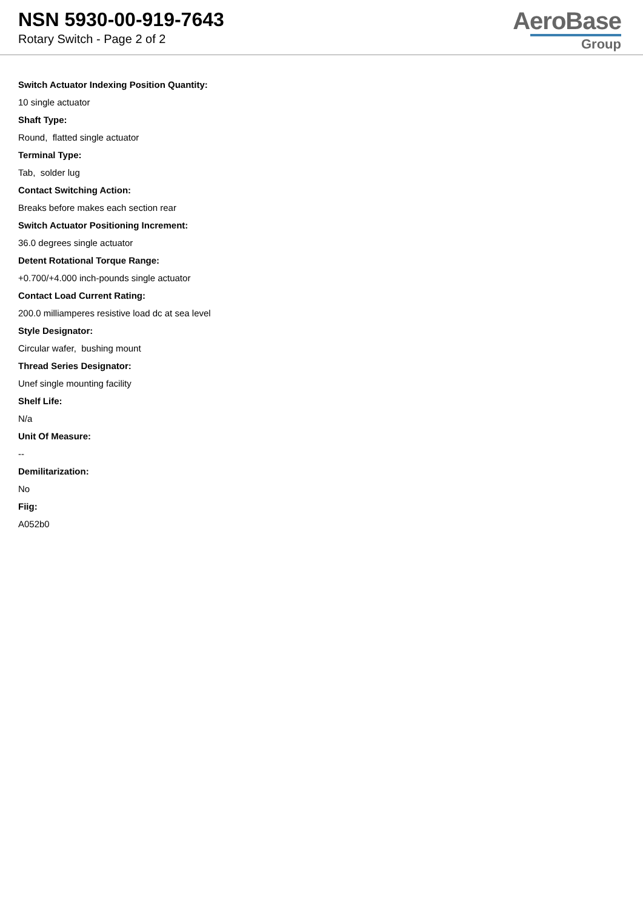NSN 5930-00-919-7643
Rotary Switch - Page 2 of 2
AeroBase
Group
Switch Actuator Indexing Position Quantity:
10 single actuator
Shaft Type:
Round, flatted single actuator
Terminal Type:
Tab, solder lug
Contact Switching Action:
Breaks before makes each section rear
Switch Actuator Positioning Increment:
36.0 degrees single actuator
Detent Rotational Torque Range:
+0.700/+4.000 inch-pounds single actuator
Contact Load Current Rating:
200.0 milliamperes resistive load dc at sea level
Style Designator:
Circular wafer, bushing mount
Thread Series Designator:
Unef single mounting facility
Shelf Life:
N/a
Unit Of Measure:
--
Demilitarization:
No
Fiig:
A052b0